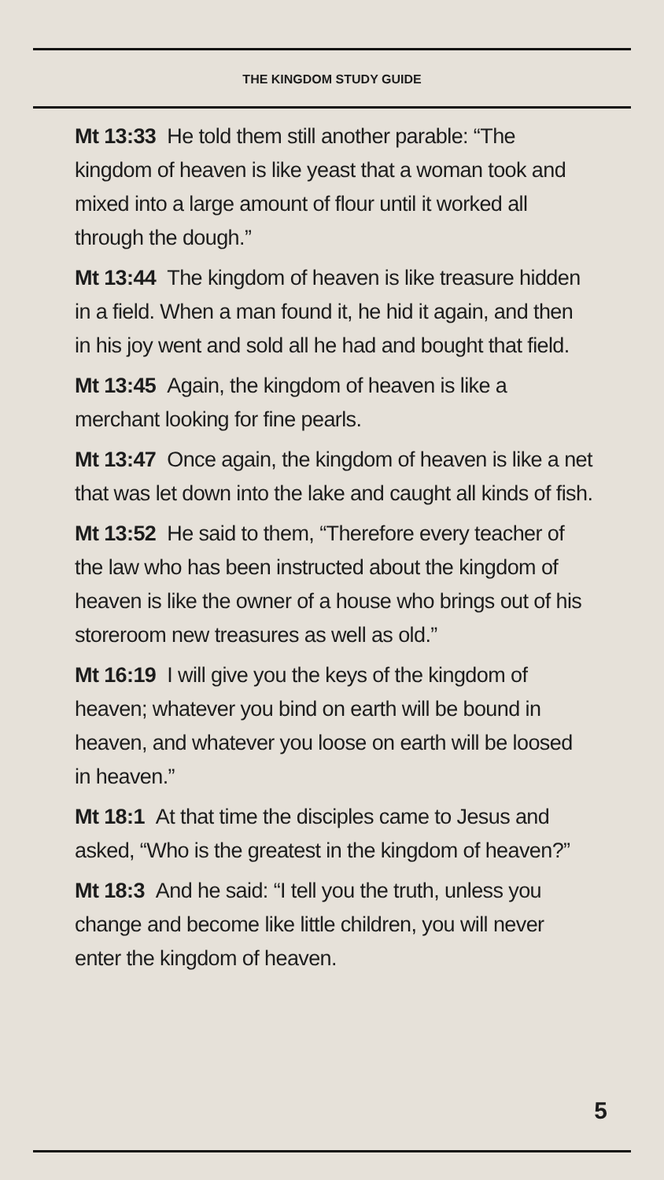THE KINGDOM STUDY GUIDE
Mt 13:33 He told them still another parable: “The kingdom of heaven is like yeast that a woman took and mixed into a large amount of flour until it worked all through the dough.”
Mt 13:44 The kingdom of heaven is like treasure hidden in a field. When a man found it, he hid it again, and then in his joy went and sold all he had and bought that field.
Mt 13:45 Again, the kingdom of heaven is like a merchant looking for fine pearls.
Mt 13:47 Once again, the kingdom of heaven is like a net that was let down into the lake and caught all kinds of fish.
Mt 13:52 He said to them, “Therefore every teacher of the law who has been instructed about the kingdom of heaven is like the owner of a house who brings out of his storeroom new treasures as well as old.”
Mt 16:19 I will give you the keys of the kingdom of heaven; whatever you bind on earth will be bound in heaven, and whatever you loose on earth will be loosed in heaven.”
Mt 18:1 At that time the disciples came to Jesus and asked, “Who is the greatest in the kingdom of heaven?”
Mt 18:3 And he said: “I tell you the truth, unless you change and become like little children, you will never enter the kingdom of heaven.
5